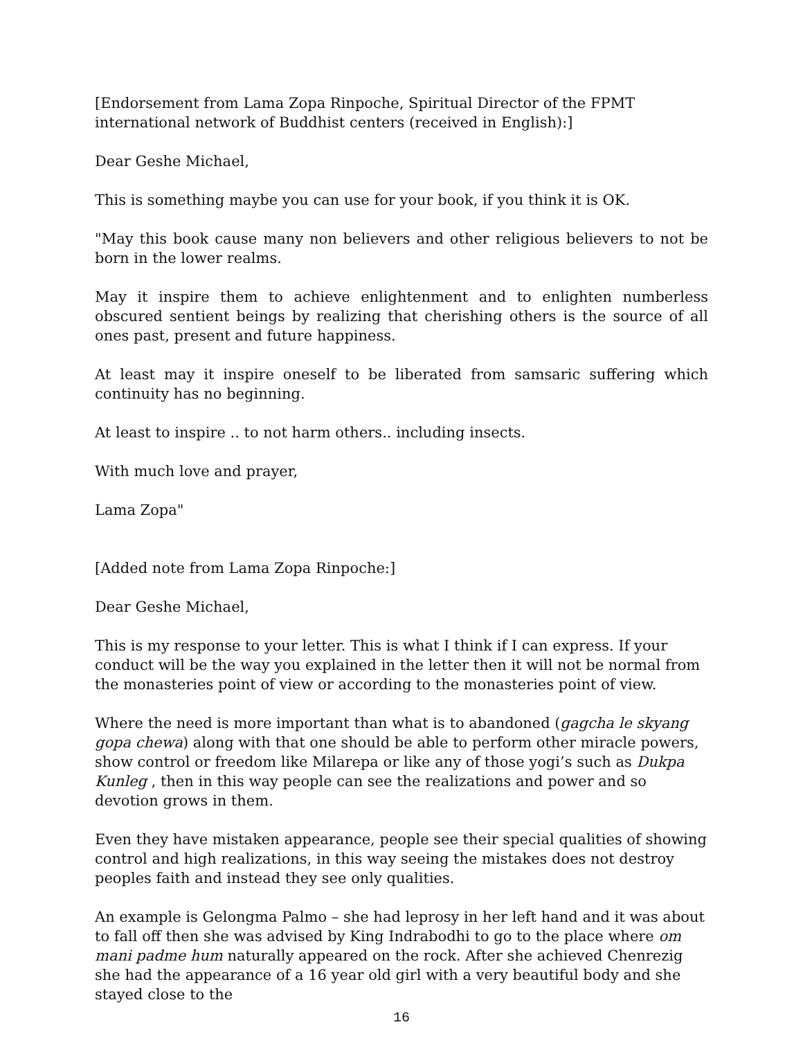[Endorsement from Lama Zopa Rinpoche, Spiritual Director of the FPMT international network of Buddhist centers (received in English):]
Dear Geshe Michael,
This is something maybe you can use for your book, if you think it is OK.
"May this book cause many non believers and other religious believers to not be born in the lower realms.
May it inspire them to achieve enlightenment and to enlighten numberless obscured sentient beings by realizing that cherishing others is the source of all ones past, present and future happiness.
At least may it inspire oneself to be liberated from samsaric suffering which continuity has no beginning.
At least to inspire .. to not harm others.. including insects.
With much love and prayer,
Lama Zopa"
[Added note from Lama Zopa Rinpoche:]
Dear Geshe Michael,
This is my response to your letter. This is what I think if I can express. If your conduct will be the way you explained in the letter then it will not be normal from the monasteries point of view or according to the monasteries point of view.
Where the need is more important than what is to abandoned (gagcha le skyang gopa chewa) along with that one should be able to perform other miracle powers, show control or freedom like Milarepa or like any of those yogi’s such as Dukpa Kunleg , then in this way people can see the realizations and power and so devotion grows in them.
Even they have mistaken appearance, people see their special qualities of showing control and high realizations, in this way seeing the mistakes does not destroy peoples faith and instead they see only qualities.
An example is Gelongma Palmo – she had leprosy in her left hand and it was about to fall off then she was advised by King Indrabodhi to go to the place where om mani padme hum naturally appeared on the rock. After she achieved Chenrezig she had the appearance of a 16 year old girl with a very beautiful body and she stayed close to the
16